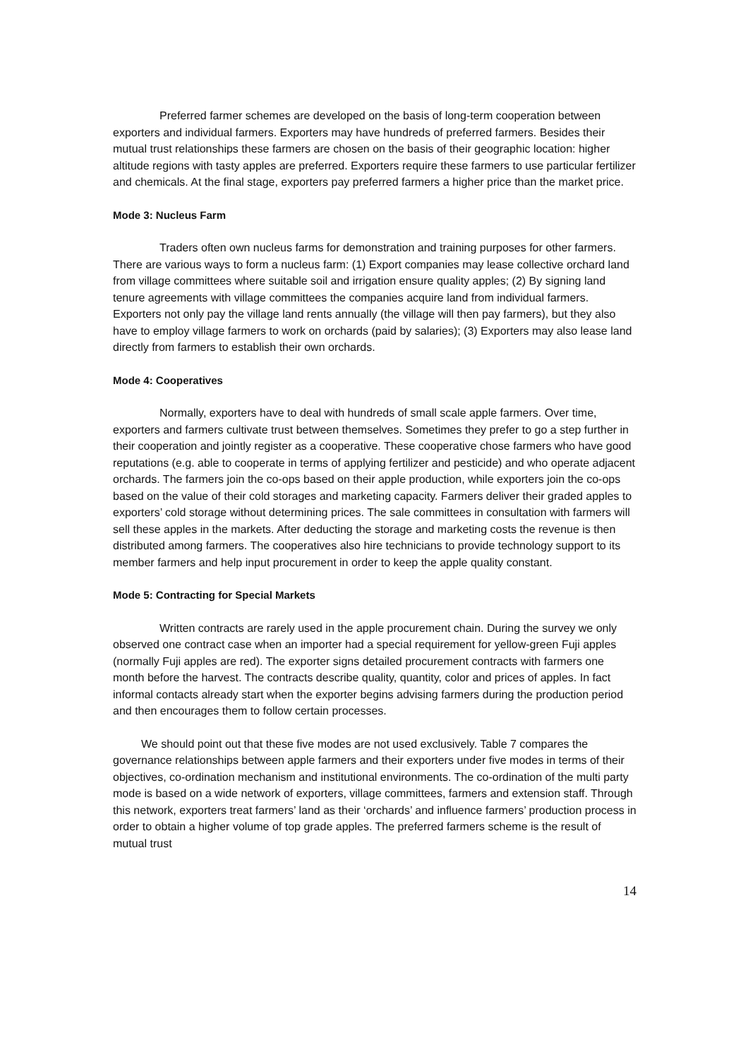Preferred farmer schemes are developed on the basis of long-term cooperation between exporters and individual farmers. Exporters may have hundreds of preferred farmers. Besides their mutual trust relationships these farmers are chosen on the basis of their geographic location: higher altitude regions with tasty apples are preferred. Exporters require these farmers to use particular fertilizer and chemicals. At the final stage, exporters pay preferred farmers a higher price than the market price.
Mode 3: Nucleus Farm
Traders often own nucleus farms for demonstration and training purposes for other farmers. There are various ways to form a nucleus farm: (1) Export companies may lease collective orchard land from village committees where suitable soil and irrigation ensure quality apples; (2) By signing land tenure agreements with village committees the companies acquire land from individual farmers. Exporters not only pay the village land rents annually (the village will then pay farmers), but they also have to employ village farmers to work on orchards (paid by salaries); (3) Exporters may also lease land directly from farmers to establish their own orchards.
Mode 4: Cooperatives
Normally, exporters have to deal with hundreds of small scale apple farmers. Over time, exporters and farmers cultivate trust between themselves. Sometimes they prefer to go a step further in their cooperation and jointly register as a cooperative. These cooperative chose farmers who have good reputations (e.g. able to cooperate in terms of applying fertilizer and pesticide) and who operate adjacent orchards. The farmers join the co-ops based on their apple production, while exporters join the co-ops based on the value of their cold storages and marketing capacity. Farmers deliver their graded apples to exporters’ cold storage without determining prices. The sale committees in consultation with farmers will sell these apples in the markets. After deducting the storage and marketing costs the revenue is then distributed among farmers. The cooperatives also hire technicians to provide technology support to its member farmers and help input procurement in order to keep the apple quality constant.
Mode 5: Contracting for Special Markets
Written contracts are rarely used in the apple procurement chain. During the survey we only observed one contract case when an importer had a special requirement for yellow-green Fuji apples (normally Fuji apples are red). The exporter signs detailed procurement contracts with farmers one month before the harvest. The contracts describe quality, quantity, color and prices of apples. In fact informal contacts already start when the exporter begins advising farmers during the production period and then encourages them to follow certain processes.
We should point out that these five modes are not used exclusively. Table 7 compares the governance relationships between apple farmers and their exporters under five modes in terms of their objectives, co-ordination mechanism and institutional environments. The co-ordination of the multi party mode is based on a wide network of exporters, village committees, farmers and extension staff. Through this network, exporters treat farmers’ land as their ‘orchards’ and influence farmers’ production process in order to obtain a higher volume of top grade apples. The preferred farmers scheme is the result of mutual trust
14